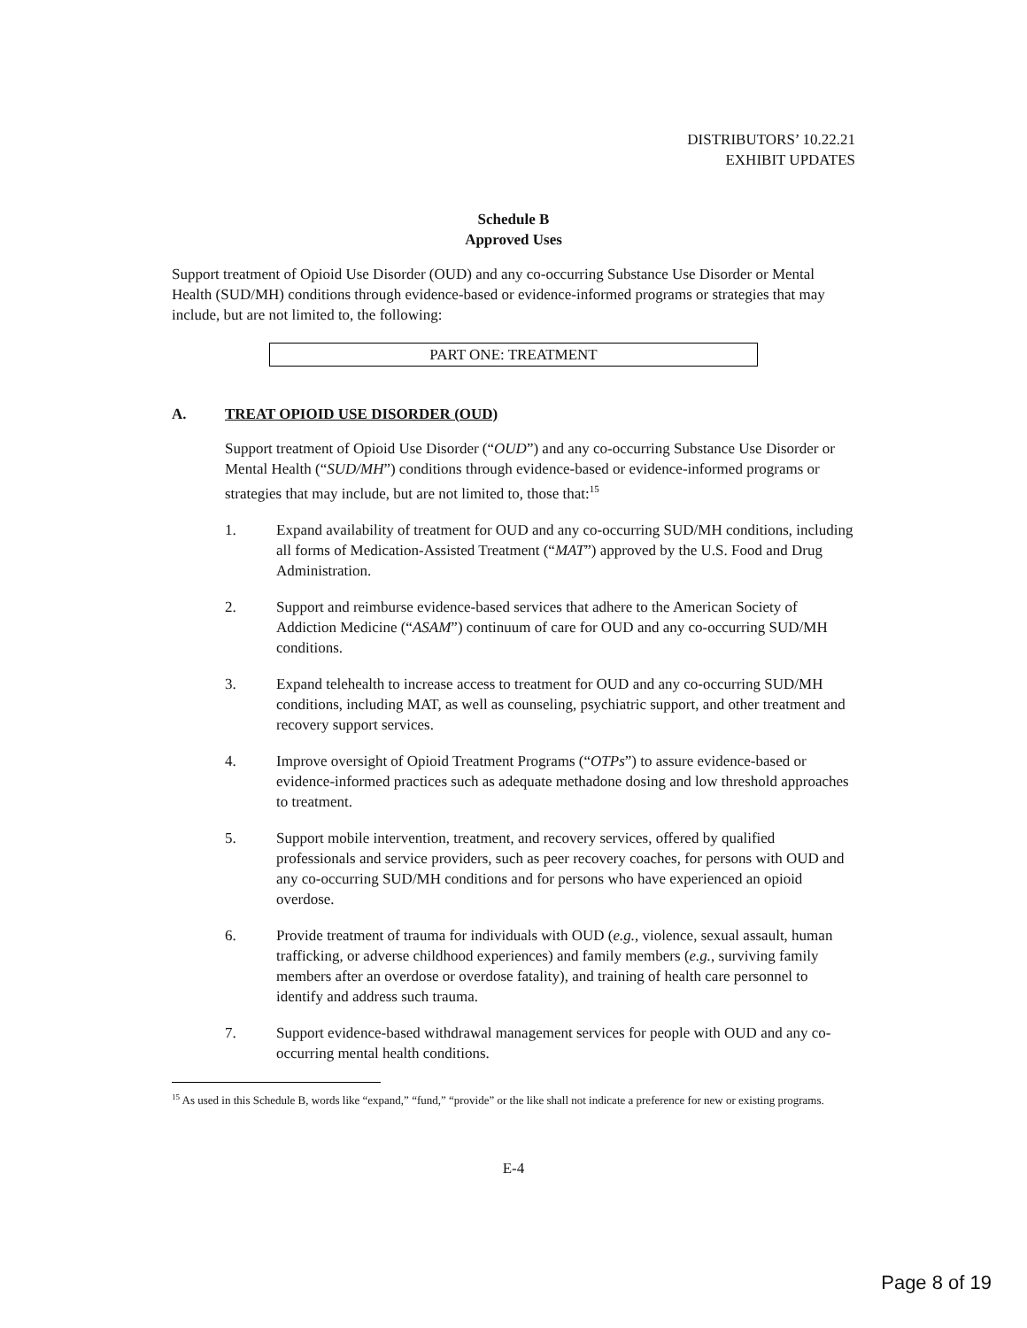DISTRIBUTORS’ 10.22.21
EXHIBIT UPDATES
Schedule B
Approved Uses
Support treatment of Opioid Use Disorder (OUD) and any co-occurring Substance Use Disorder or Mental Health (SUD/MH) conditions through evidence-based or evidence-informed programs or strategies that may include, but are not limited to, the following:
PART ONE: TREATMENT
A. TREAT OPIOID USE DISORDER (OUD)
Support treatment of Opioid Use Disorder (“OUD”) and any co-occurring Substance Use Disorder or Mental Health (“SUD/MH”) conditions through evidence-based or evidence-informed programs or strategies that may include, but are not limited to, those that:<sup>15</sup>
1. Expand availability of treatment for OUD and any co-occurring SUD/MH conditions, including all forms of Medication-Assisted Treatment (“MAT”) approved by the U.S. Food and Drug Administration.
2. Support and reimburse evidence-based services that adhere to the American Society of Addiction Medicine (“ASAM”) continuum of care for OUD and any co-occurring SUD/MH conditions.
3. Expand telehealth to increase access to treatment for OUD and any co-occurring SUD/MH conditions, including MAT, as well as counseling, psychiatric support, and other treatment and recovery support services.
4. Improve oversight of Opioid Treatment Programs (“OTPs”) to assure evidence-based or evidence-informed practices such as adequate methadone dosing and low threshold approaches to treatment.
5. Support mobile intervention, treatment, and recovery services, offered by qualified professionals and service providers, such as peer recovery coaches, for persons with OUD and any co-occurring SUD/MH conditions and for persons who have experienced an opioid overdose.
6. Provide treatment of trauma for individuals with OUD (e.g., violence, sexual assault, human trafficking, or adverse childhood experiences) and family members (e.g., surviving family members after an overdose or overdose fatality), and training of health care personnel to identify and address such trauma.
7. Support evidence-based withdrawal management services for people with OUD and any co-occurring mental health conditions.
<sup>15</sup> As used in this Schedule B, words like “expand,” “fund,” “provide” or the like shall not indicate a preference for new or existing programs.
E-4
Page 8 of 19